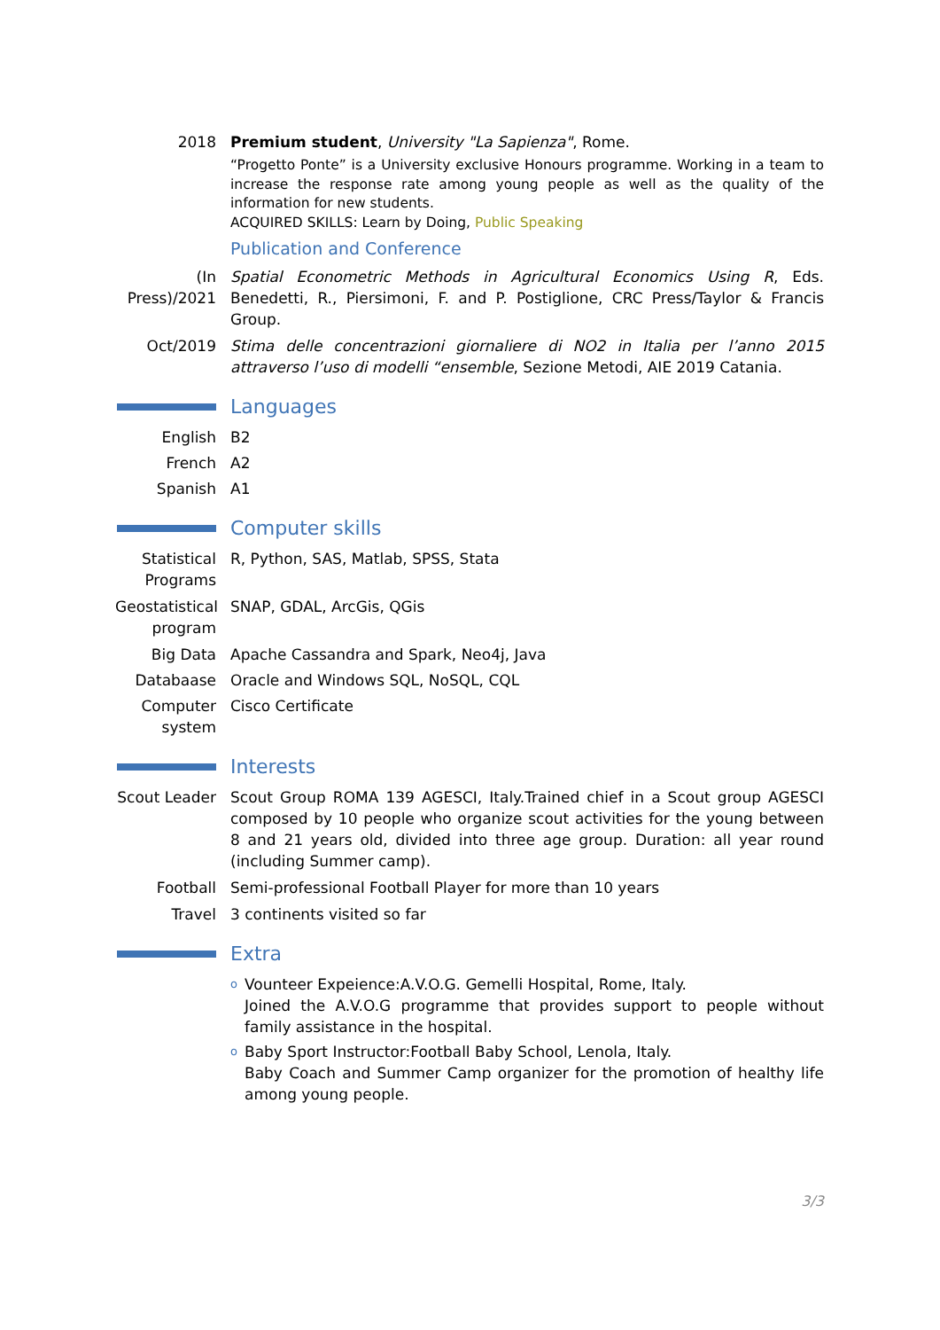2018 Premium student, University "La Sapienza", Rome.
“Progetto Ponte” is a University exclusive Honours programme. Working in a team to increase the response rate among young people as well as the quality of the information for new students.
ACQUIRED SKILLS: Learn by Doing, Public Speaking
Publication and Conference
(In Press)/2021
Spatial Econometric Methods in Agricultural Economics Using R, Eds. Benedetti, R., Piersimoni, F. and P. Postiglione, CRC Press/Taylor & Francis Group.
Oct/2019 Stima delle concentrazioni giornaliere di NO2 in Italia per l’anno 2015 attraverso l’uso di modelli “ensemble, Sezione Metodi, AIE 2019 Catania.
Languages
English B2
French A2
Spanish A1
Computer skills
Statistical Programs
R, Python, SAS, Matlab, SPSS, Stata
Geostatistical program
SNAP, GDAL, ArcGis, QGis
Big Data Apache Cassandra and Spark, Neo4j, Java
Databaase Oracle and Windows SQL, NoSQL, CQL
Computer system
Cisco Certificate
Interests
Scout Leader
Scout Group ROMA 139 AGESCI, Italy.Trained chief in a Scout group AGESCI composed by 10 people who organize scout activities for the young between 8 and 21 years old, divided into three age group. Duration: all year round (including Summer camp).
Football Semi-professional Football Player for more than 10 years
Travel 3 continents visited so far
Extra
o
Vounteer Expeience:A.V.O.G. Gemelli Hospital, Rome, Italy.
Joined the A.V.O.G programme that provides support to people without family assistance in the hospital.
o
Baby Sport Instructor:Football Baby School, Lenola, Italy.
Baby Coach and Summer Camp organizer for the promotion of healthy life among young people.
3/3